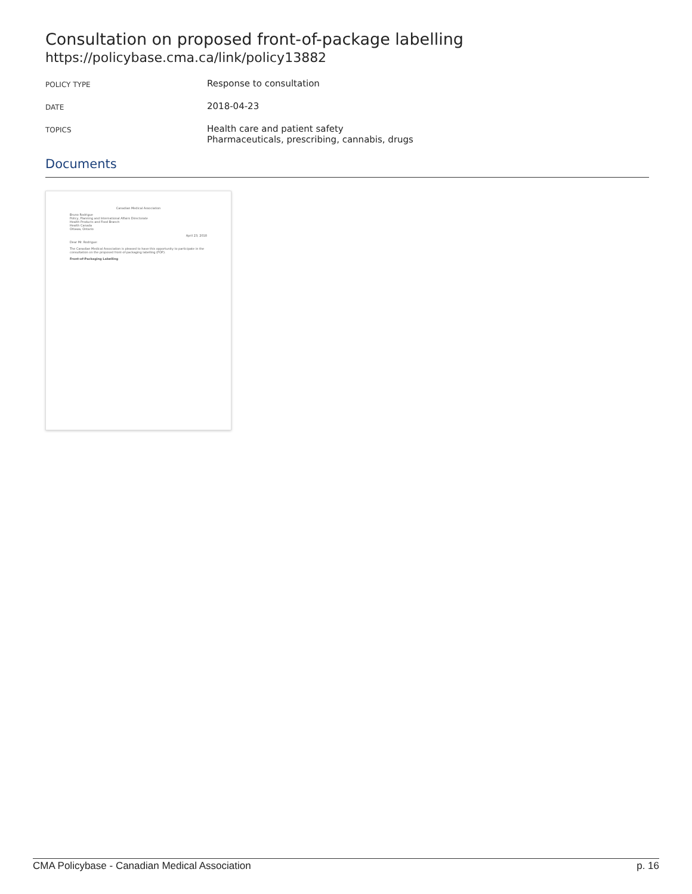Consultation on proposed front-of-package labelling
https://policybase.cma.ca/link/policy13882
| POLICY TYPE | Response to consultation |
| DATE | 2018-04-23 |
| TOPICS | Health care and patient safety Pharmaceuticals, prescribing, cannabis, drugs |
Documents
Canadian Medical Association
Bruno Rodrigue
Policy, Planning and International Affairs Directorate
Health Products and Food Branch
Health Canada
Ottawa, Ontario
April 23, 2018
Dear Mr. Rodrigue:
The Canadian Medical Association is pleased to have this opportunity to participate in the consultation on the proposed front-of-packaging labelling (FOP).
Front-of-Packaging Labelling
CMA Policybase - Canadian Medical Association p. 16